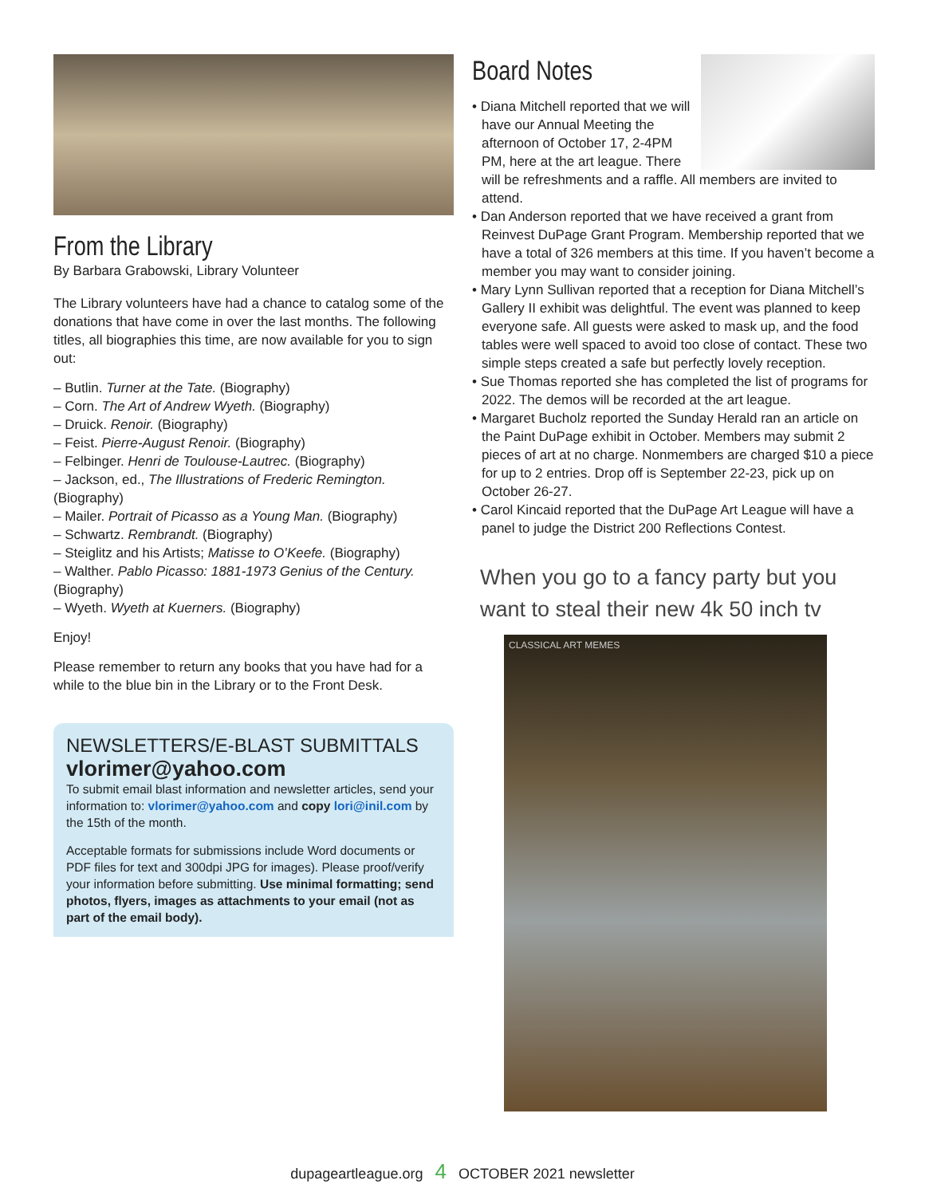From the Library
By Barbara Grabowski, Library Volunteer
The Library volunteers have had a chance to catalog some of the donations that have come in over the last months. The following titles, all biographies this time, are now available for you to sign out:
– Butlin. Turner at the Tate. (Biography)
– Corn. The Art of Andrew Wyeth. (Biography)
– Druick. Renoir. (Biography)
– Feist. Pierre-August Renoir. (Biography)
– Felbinger. Henri de Toulouse-Lautrec. (Biography)
– Jackson, ed., The Illustrations of Frederic Remington. (Biography)
– Mailer. Portrait of Picasso as a Young Man. (Biography)
– Schwartz. Rembrandt. (Biography)
– Steiglitz and his Artists; Matisse to O’Keefe. (Biography)
– Walther. Pablo Picasso: 1881-1973 Genius of the Century. (Biography)
– Wyeth. Wyeth at Kuerners. (Biography)
Enjoy!
Please remember to return any books that you have had for a while to the blue bin in the Library or to the Front Desk.
NEWSLETTERS/E-BLAST SUBMITTALS
vlorimer@yahoo.com
To submit email blast information and newsletter articles, send your information to: vlorimer@yahoo.com and copy lori@inil.com by the 15th of the month.
Acceptable formats for submissions include Word documents or PDF files for text and 300dpi JPG for images). Please proof/verify your information before submitting. Use minimal formatting; send photos, flyers, images as attachments to your email (not as part of the email body).
Board Notes
• Diana Mitchell reported that we will have our Annual Meeting the afternoon of October 17, 2-4PM PM, here at the art league. There will be refreshments and a raffle. All members are invited to attend.
• Dan Anderson reported that we have received a grant from Reinvest DuPage Grant Program. Membership reported that we have a total of 326 members at this time. If you haven’t become a member you may want to consider joining.
• Mary Lynn Sullivan reported that a reception for Diana Mitchell’s Gallery II exhibit was delightful. The event was planned to keep everyone safe. All guests were asked to mask up, and the food tables were well spaced to avoid too close of contact. These two simple steps created a safe but perfectly lovely reception.
• Sue Thomas reported she has completed the list of programs for 2022. The demos will be recorded at the art league.
• Margaret Bucholz reported the Sunday Herald ran an article on the Paint DuPage exhibit in October. Members may submit 2 pieces of art at no charge. Nonmembers are charged $10 a piece for up to 2 entries. Drop off is September 22-23, pick up on October 26-27.
• Carol Kincaid reported that the DuPage Art League will have a panel to judge the District 200 Reflections Contest.
When you go to a fancy party but you want to steal their new 4k 50 inch tv
CLASSICAL ART MEMES
dupageartleague.org 4 OCTOBER 2021 newsletter